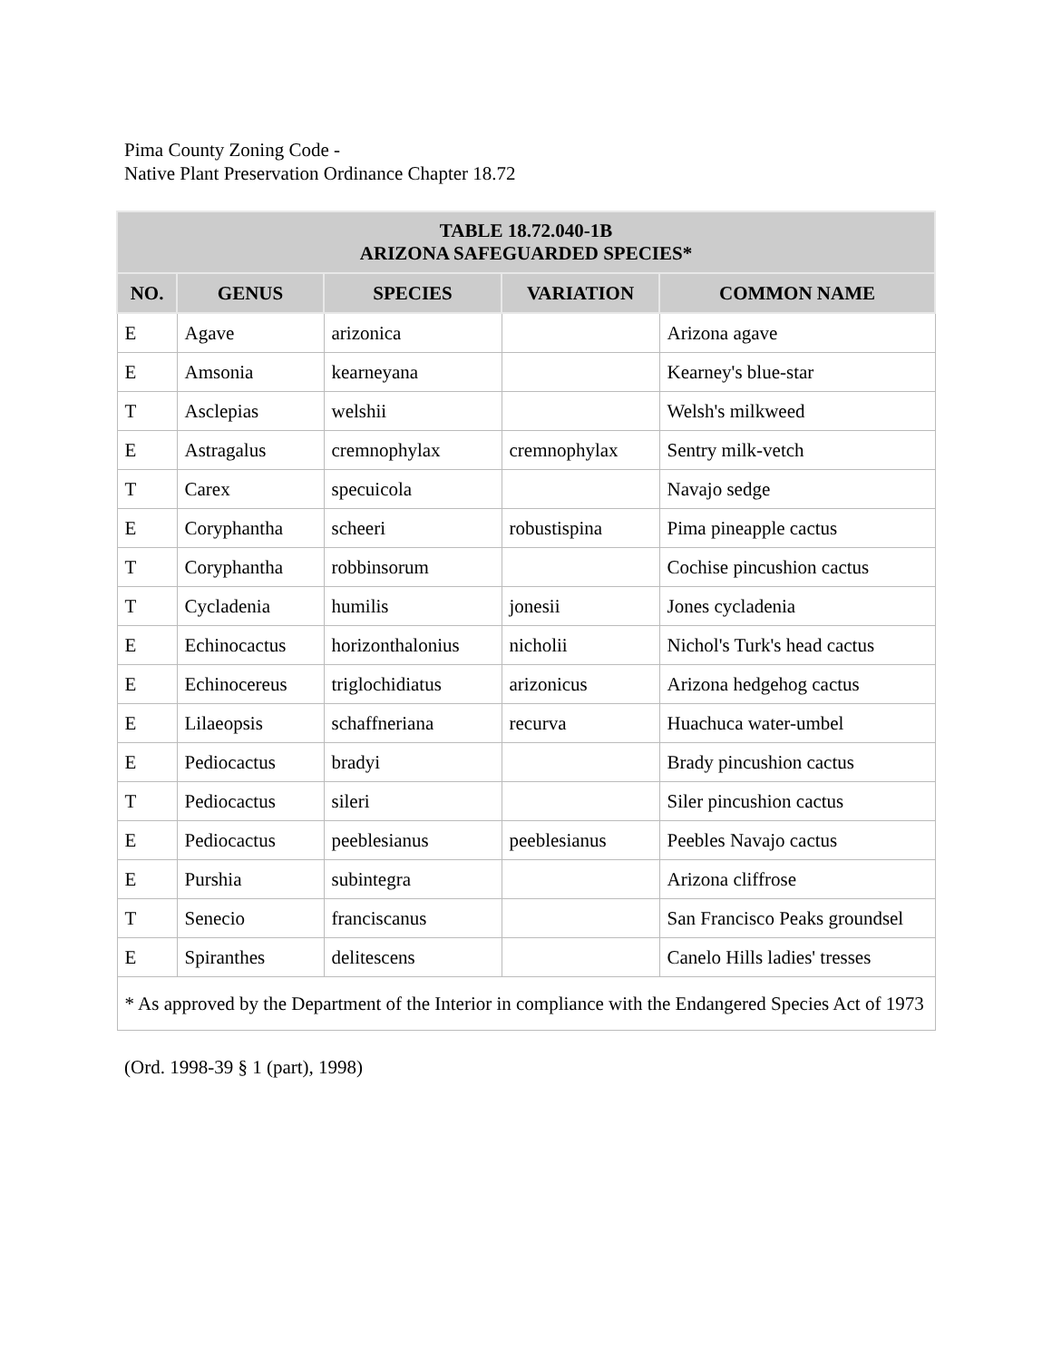Pima County Zoning Code -
Native Plant Preservation Ordinance Chapter 18.72
| TABLE 18.72.040-1B ARIZONA SAFEGUARDED SPECIES* | | | | |
| --- | --- | --- | --- | --- |
| NO. | GENUS | SPECIES | VARIATION | COMMON NAME |
| E | Agave | arizonica | | Arizona agave |
| E | Amsonia | kearneyana | | Kearney's blue-star |
| T | Asclepias | welshii | | Welsh's milkweed |
| E | Astragalus | cremnophylax | cremnophylax | Sentry milk-vetch |
| T | Carex | specuicola | | Navajo sedge |
| E | Coryphantha | scheeri | robustispina | Pima pineapple cactus |
| T | Coryphantha | robbinsorum | | Cochise pincushion cactus |
| T | Cycladenia | humilis | jonesii | Jones cycladenia |
| E | Echinocactus | horizonthalonius | nicholii | Nichol's Turk's head cactus |
| E | Echinocereus | triglochidiatus | arizonicus | Arizona hedgehog cactus |
| E | Lilaeopsis | schaffneriana | recurva | Huachuca water-umbel |
| E | Pediocactus | bradyi | | Brady pincushion cactus |
| T | Pediocactus | sileri | | Siler pincushion cactus |
| E | Pediocactus | peeblesianus | peeblesianus | Peebles Navajo cactus |
| E | Purshia | subintegra | | Arizona cliffrose |
| T | Senecio | franciscanus | | San Francisco Peaks groundsel |
| E | Spiranthes | delitescens | | Canelo Hills ladies' tresses |
| * As approved by the Department of the Interior in compliance with the Endangered Species Act of 1973 | | | | |
(Ord. 1998-39 § 1 (part), 1998)